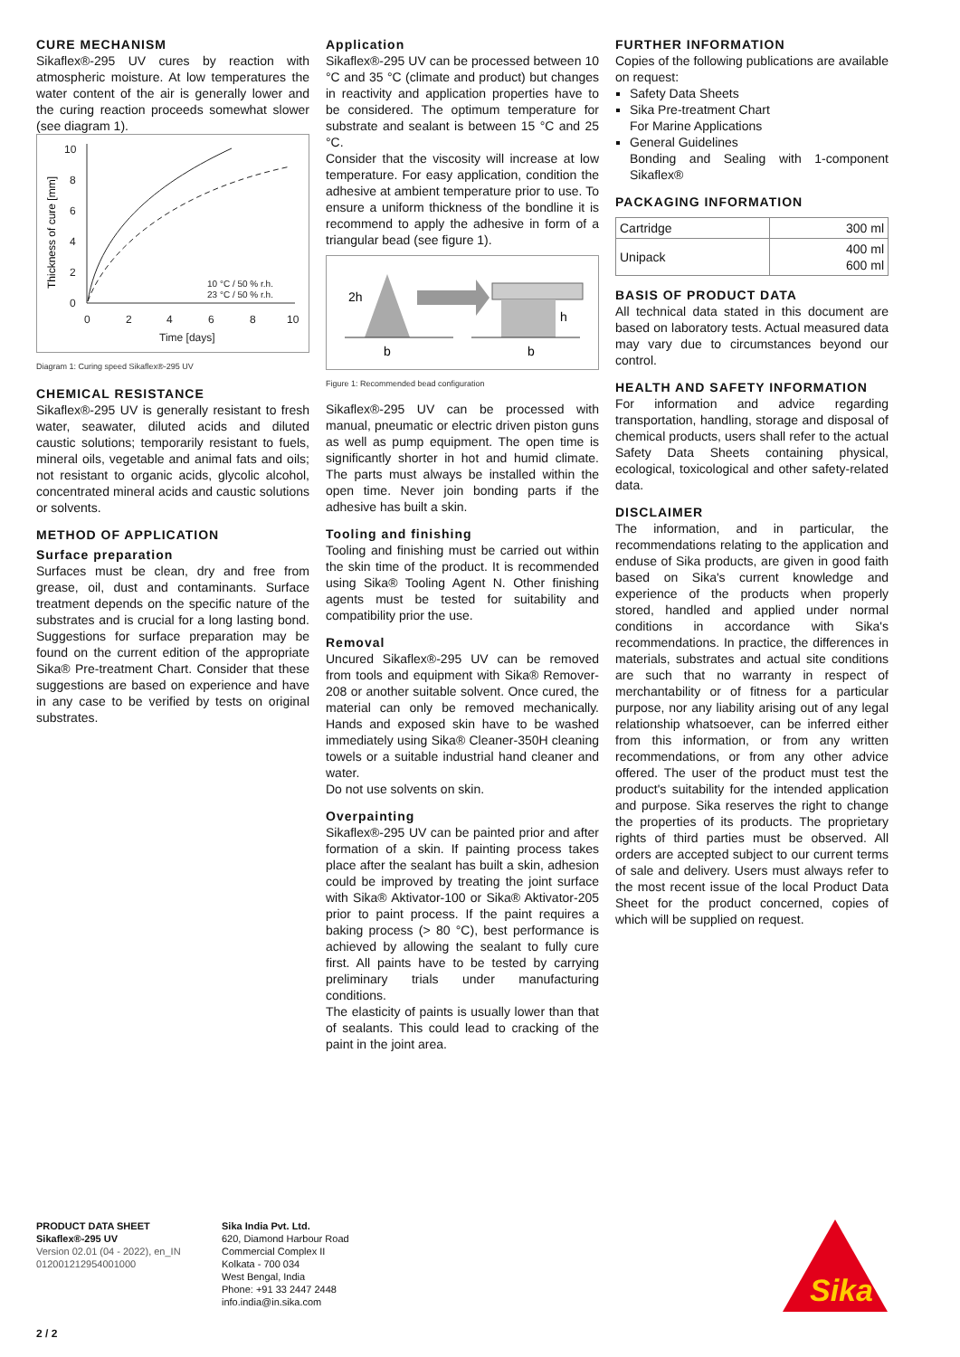CURE MECHANISM
Sikaflex®-295 UV cures by reaction with atmospheric moisture. At low temperatures the water content of the air is generally lower and the curing reaction proceeds somewhat slower (see diagram 1).
10
8
6
4
2
0
0
2
4
6
8
10
Time [days]
10 °C / 50 % r.h.
23 °C / 50 % r.h.
Thickness of cure [mm]
Diagram 1: Curing speed Sikaflex®-295 UV
CHEMICAL RESISTANCE
Sikaflex®-295 UV is generally resistant to fresh water, seawater, diluted acids and diluted caustic solutions; temporarily resistant to fuels, mineral oils, vegetable and animal fats and oils; not resistant to organic acids, glycolic alcohol, concentrated mineral acids and caustic solutions or solvents.
METHOD OF APPLICATION
Surface preparation
Surfaces must be clean, dry and free from grease, oil, dust and contaminants. Surface treatment depends on the specific nature of the substrates and is crucial for a long lasting bond. Suggestions for surface preparation may be found on the current edition of the appropriate Sika® Pre-treatment Chart. Consider that these suggestions are based on experience and have in any case to be verified by tests on original substrates.
Application
Sikaflex®-295 UV can be processed between 10 °C and 35 °C (climate and product) but changes in reactivity and application properties have to be considered. The optimum temperature for substrate and sealant is between 15 °C and 25 °C.
Consider that the viscosity will increase at low temperature. For easy application, condition the adhesive at ambient temperature prior to use. To ensure a uniform thickness of the bondline it is recommend to apply the adhesive in form of a triangular bead (see figure 1).
2h
b
b
h
Figure 1: Recommended bead configuration
Sikaflex®-295 UV can be processed with manual, pneumatic or electric driven piston guns as well as pump equipment. The open time is significantly shorter in hot and humid climate. The parts must always be installed within the open time. Never join bonding parts if the adhesive has built a skin.
Tooling and finishing
Tooling and finishing must be carried out within the skin time of the product. It is recommended using Sika® Tooling Agent N. Other finishing agents must be tested for suitability and compatibility prior the use.
Removal
Uncured Sikaflex®-295 UV can be removed from tools and equipment with Sika® Remover-208 or another suitable solvent. Once cured, the material can only be removed mechanically. Hands and exposed skin have to be washed immediately using Sika® Cleaner-350H cleaning towels or a suitable industrial hand cleaner and water.
Do not use solvents on skin.
Overpainting
Sikaflex®-295 UV can be painted prior and after formation of a skin. If painting process takes place after the sealant has built a skin, adhesion could be improved by treating the joint surface with Sika® Aktivator-100 or Sika® Aktivator-205 prior to paint process. If the paint requires a baking process (> 80 °C), best performance is achieved by allowing the sealant to fully cure first. All paints have to be tested by carrying preliminary trials under manufacturing conditions.
The elasticity of paints is usually lower than that of sealants. This could lead to cracking of the paint in the joint area.
FURTHER INFORMATION
Copies of the following publications are available on request:
Safety Data Sheets
Sika Pre-treatment Chart
For Marine Applications
General Guidelines
Bonding and Sealing with 1-component Sikaflex®
PACKAGING INFORMATION
| Cartridge | 300 ml |
| Unipack | 400 ml 600 ml |
BASIS OF PRODUCT DATA
All technical data stated in this document are based on laboratory tests. Actual measured data may vary due to circumstances beyond our control.
HEALTH AND SAFETY INFORMATION
For information and advice regarding transportation, handling, storage and disposal of chemical products, users shall refer to the actual Safety Data Sheets containing physical, ecological, toxicological and other safety-related data.
DISCLAIMER
The information, and in particular, the recommendations relating to the application and enduse of Sika products, are given in good faith based on Sika's current knowledge and experience of the products when properly stored, handled and applied under normal conditions in accordance with Sika's recommendations. In practice, the differences in materials, substrates and actual site conditions are such that no warranty in respect of merchantability or of fitness for a particular purpose, nor any liability arising out of any legal relationship whatsoever, can be inferred either from this information, or from any written recommendations, or from any other advice offered. The user of the product must test the product's suitability for the intended application and purpose. Sika reserves the right to change the properties of its products. The proprietary rights of third parties must be observed. All orders are accepted subject to our current terms of sale and delivery. Users must always refer to the most recent issue of the local Product Data Sheet for the product concerned, copies of which will be supplied on request.
PRODUCT DATA SHEET
Sikaflex®-295 UV
Version 02.01 (04 - 2022), en_IN
012001212954001000
Sika India Pvt. Ltd.
620, Diamond Harbour Road
Commercial Complex II
Kolkata - 700 034
West Bengal, India
Phone: +91 33 2447 2448
info.india@in.sika.com
Sika
2 / 2